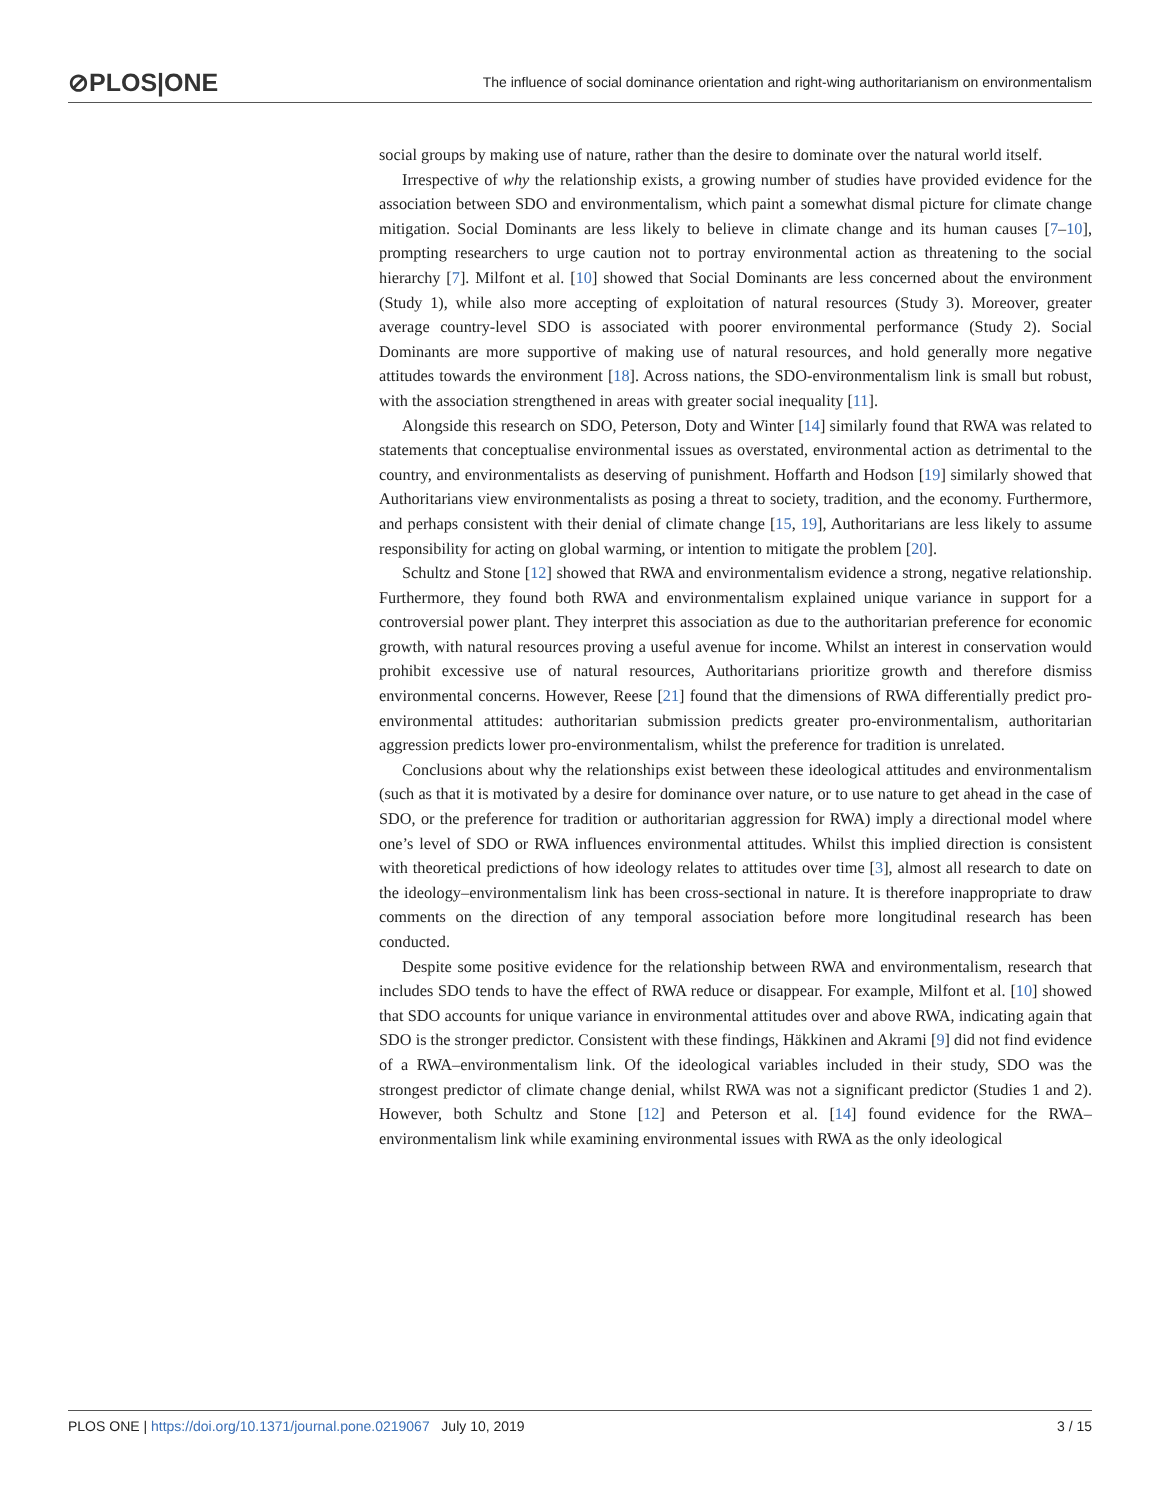⊘PLOS|ONE The influence of social dominance orientation and right-wing authoritarianism on environmentalism
social groups by making use of nature, rather than the desire to dominate over the natural world itself.
Irrespective of why the relationship exists, a growing number of studies have provided evidence for the association between SDO and environmentalism, which paint a somewhat dismal picture for climate change mitigation. Social Dominants are less likely to believe in climate change and its human causes [7–10], prompting researchers to urge caution not to portray environmental action as threatening to the social hierarchy [7]. Milfont et al. [10] showed that Social Dominants are less concerned about the environment (Study 1), while also more accepting of exploitation of natural resources (Study 3). Moreover, greater average country-level SDO is associated with poorer environmental performance (Study 2). Social Dominants are more supportive of making use of natural resources, and hold generally more negative attitudes towards the environment [18]. Across nations, the SDO-environmentalism link is small but robust, with the association strengthened in areas with greater social inequality [11].
Alongside this research on SDO, Peterson, Doty and Winter [14] similarly found that RWA was related to statements that conceptualise environmental issues as overstated, environmental action as detrimental to the country, and environmentalists as deserving of punishment. Hoffarth and Hodson [19] similarly showed that Authoritarians view environmentalists as posing a threat to society, tradition, and the economy. Furthermore, and perhaps consistent with their denial of climate change [15, 19], Authoritarians are less likely to assume responsibility for acting on global warming, or intention to mitigate the problem [20].
Schultz and Stone [12] showed that RWA and environmentalism evidence a strong, negative relationship. Furthermore, they found both RWA and environmentalism explained unique variance in support for a controversial power plant. They interpret this association as due to the authoritarian preference for economic growth, with natural resources proving a useful avenue for income. Whilst an interest in conservation would prohibit excessive use of natural resources, Authoritarians prioritize growth and therefore dismiss environmental concerns. However, Reese [21] found that the dimensions of RWA differentially predict pro-environmental attitudes: authoritarian submission predicts greater pro-environmentalism, authoritarian aggression predicts lower pro-environmentalism, whilst the preference for tradition is unrelated.
Conclusions about why the relationships exist between these ideological attitudes and environmentalism (such as that it is motivated by a desire for dominance over nature, or to use nature to get ahead in the case of SDO, or the preference for tradition or authoritarian aggression for RWA) imply a directional model where one’s level of SDO or RWA influences environmental attitudes. Whilst this implied direction is consistent with theoretical predictions of how ideology relates to attitudes over time [3], almost all research to date on the ideology–environmentalism link has been cross-sectional in nature. It is therefore inappropriate to draw comments on the direction of any temporal association before more longitudinal research has been conducted.
Despite some positive evidence for the relationship between RWA and environmentalism, research that includes SDO tends to have the effect of RWA reduce or disappear. For example, Milfont et al. [10] showed that SDO accounts for unique variance in environmental attitudes over and above RWA, indicating again that SDO is the stronger predictor. Consistent with these findings, Häkkinen and Akrami [9] did not find evidence of a RWA–environmentalism link. Of the ideological variables included in their study, SDO was the strongest predictor of climate change denial, whilst RWA was not a significant predictor (Studies 1 and 2). However, both Schultz and Stone [12] and Peterson et al. [14] found evidence for the RWA–environmentalism link while examining environmental issues with RWA as the only ideological
PLOS ONE | https://doi.org/10.1371/journal.pone.0219067 July 10, 2019 3 / 15